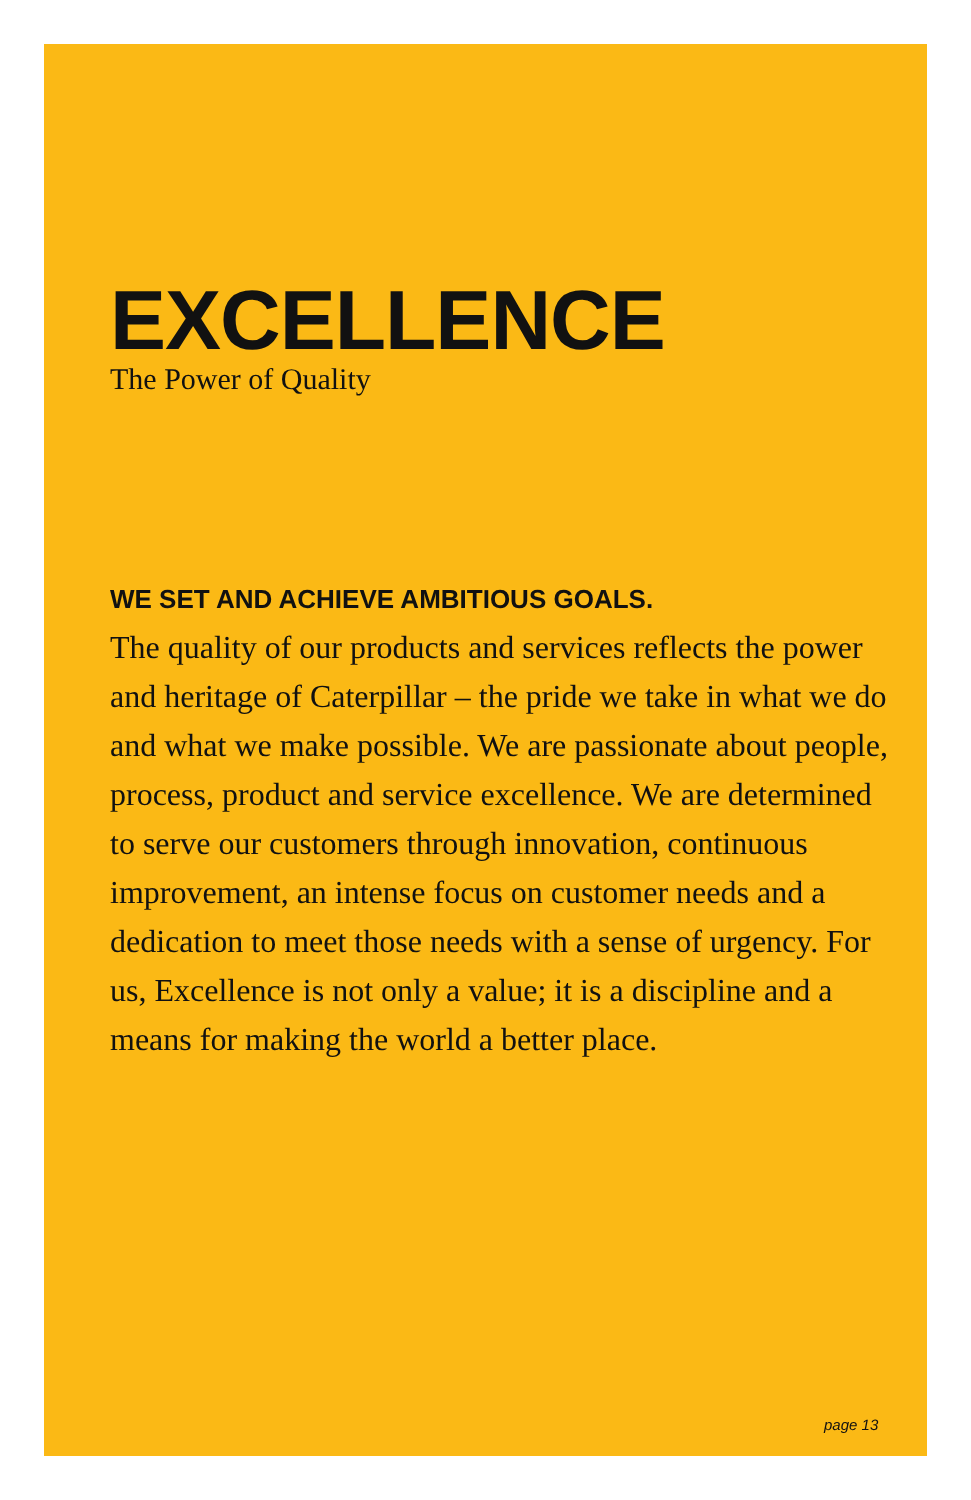EXCELLENCE
The Power of Quality
WE SET AND ACHIEVE AMBITIOUS GOALS.
The quality of our products and services reflects the power and heritage of Caterpillar – the pride we take in what we do and what we make possible. We are passionate about people, process, product and service excellence. We are determined to serve our customers through innovation, continuous improvement, an intense focus on customer needs and a dedication to meet those needs with a sense of urgency. For us, Excellence is not only a value; it is a discipline and a means for making the world a better place.
page 13